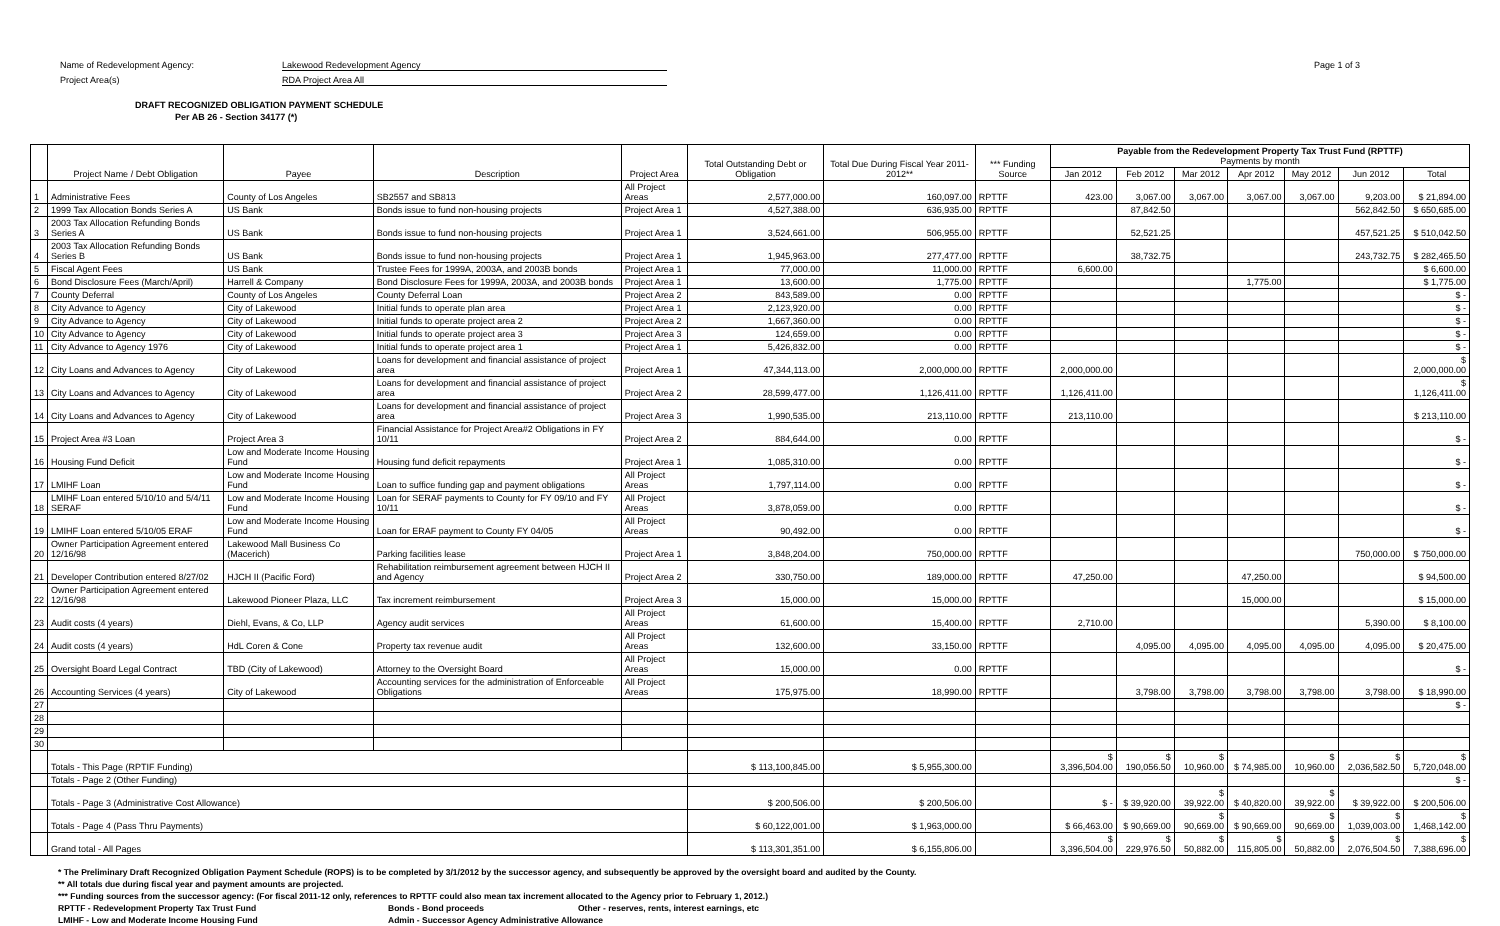Name of Redevelopment Agency: Lakewood Redevelopment Agency
Project Area(s) RDA Project Area All
Page 1 of 3
DRAFT RECOGNIZED OBLIGATION PAYMENT SCHEDULE
Per AB 26 - Section 34177 (*)
| | Project Name / Debt Obligation | Payee | Description | Project Area | Total Outstanding Debt or Obligation | Total Due During Fiscal Year 2011-2012** | *** Funding Source | Payable from the Redevelopment Property Tax Trust Fund (RPTTF) Payments by month | | | | | | |
| --- | --- | --- | --- | --- | --- | --- | --- | --- | --- | --- | --- | --- | --- | --- |
| | | | | | | | | Jan 2012 | Feb 2012 | Mar 2012 | Apr 2012 | May 2012 | Jun 2012 | Total |
| 1 | Administrative Fees | County of Los Angeles | SB2557 and SB813 | All Project Areas | 2,577,000.00 | 160,097.00 | RPTTF | 423.00 | 3,067.00 | 3,067.00 | 3,067.00 | 3,067.00 | 9,203.00 | $ 21,894.00 |
| 2 | 1999 Tax Allocation Bonds Series A | US Bank | Bonds issue to fund non-housing projects | Project Area 1 | 4,527,388.00 | 636,935.00 | RPTTF | | 87,842.50 | | | | 562,842.50 | $ 650,685.00 |
| 3 | 2003 Tax Allocation Refunding Bonds Series A | US Bank | Bonds issue to fund non-housing projects | Project Area 1 | 3,524,661.00 | 506,955.00 | RPTTF | | 52,521.25 | | | | 457,521.25 | $ 510,042.50 |
| 4 | 2003 Tax Allocation Refunding Bonds Series B | US Bank | Bonds issue to fund non-housing projects | Project Area 1 | 1,945,963.00 | 277,477.00 | RPTTF | | 38,732.75 | | | | 243,732.75 | $ 282,465.50 |
| 5 | Fiscal Agent Fees | US Bank | Trustee Fees for 1999A, 2003A, and 2003B bonds | Project Area 1 | 77,000.00 | 11,000.00 | RPTTF | 6,600.00 | | | | | | $ 6,600.00 |
| 6 | Bond Disclosure Fees (March/April) | Harrell & Company | Bond Disclosure Fees for 1999A, 2003A, and 2003B bonds | Project Area 1 | 13,600.00 | 1,775.00 | RPTTF | | | | 1,775.00 | | | $ 1,775.00 |
| 7 | County Deferral | County of Los Angeles | County Deferral Loan | Project Area 2 | 843,589.00 | 0.00 | RPTTF | | | | | | | $ - |
| 8 | City Advance to Agency | City of Lakewood | Initial funds to operate plan area | Project Area 1 | 2,123,920.00 | 0.00 | RPTTF | | | | | | | $ - |
| 9 | City Advance to Agency | City of Lakewood | Initial funds to operate project area 2 | Project Area 2 | 1,667,360.00 | 0.00 | RPTTF | | | | | | | $ - |
| 10 | City Advance to Agency | City of Lakewood | Initial funds to operate project area 3 | Project Area 3 | 124,659.00 | 0.00 | RPTTF | | | | | | | $ - |
| 11 | City Advance to Agency 1976 | City of Lakewood | Initial funds to operate project area 1 | Project Area 1 | 5,426,832.00 | 0.00 | RPTTF | | | | | | | $ - |
| 12 | City Loans and Advances to Agency | City of Lakewood | Loans for development and financial assistance of project area | Project Area 1 | 47,344,113.00 | 2,000,000.00 | RPTTF | 2,000,000.00 | | | | | | $ 2,000,000.00 |
| 13 | City Loans and Advances to Agency | City of Lakewood | Loans for development and financial assistance of project area | Project Area 2 | 28,599,477.00 | 1,126,411.00 | RPTTF | 1,126,411.00 | | | | | | $ 1,126,411.00 |
| 14 | City Loans and Advances to Agency | City of Lakewood | Loans for development and financial assistance of project area | Project Area 3 | 1,990,535.00 | 213,110.00 | RPTTF | 213,110.00 | | | | | | $ 213,110.00 |
| 15 | Project Area #3 Loan | Project Area 3 | Financial Assistance for Project Area#2 Obligations in FY 10/11 | Project Area 2 | 884,644.00 | 0.00 | RPTTF | | | | | | | $ - |
| 16 | Housing Fund Deficit | Low and Moderate Income Housing Fund | Housing fund deficit repayments | Project Area 1 | 1,085,310.00 | 0.00 | RPTTF | | | | | | | $ - |
| 17 | LMIHF Loan | Low and Moderate Income Housing Fund | Loan to suffice funding gap and payment obligations | All Project Areas | 1,797,114.00 | 0.00 | RPTTF | | | | | | | $ - |
| 18 | LMIHF Loan entered 5/10/10 and 5/4/11 SERAF | Low and Moderate Income Housing Fund | Loan for SERAF payments to County for FY 09/10 and FY 10/11 | All Project Areas | 3,878,059.00 | 0.00 | RPTTF | | | | | | | $ - |
| 19 | LMIHF Loan entered 5/10/05 ERAF | Low and Moderate Income Housing Fund | Loan for ERAF payment to County FY 04/05 | All Project Areas | 90,492.00 | 0.00 | RPTTF | | | | | | | $ - |
| 20 | Owner Participation Agreement entered 12/16/98 | Lakewood Mall Business Co (Macerich) | Parking facilities lease | Project Area 1 | 3,848,204.00 | 750,000.00 | RPTTF | | | | | | 750,000.00 | $ 750,000.00 |
| 21 | Developer Contribution entered 8/27/02 | HJCH II (Pacific Ford) | Rehabilitation reimbursement agreement between HJCH II and Agency | Project Area 2 | 330,750.00 | 189,000.00 | RPTTF | 47,250.00 | | | 47,250.00 | | | $ 94,500.00 |
| 22 | Owner Participation Agreement entered 12/16/98 | Lakewood Pioneer Plaza, LLC | Tax increment reimbursement | Project Area 3 | 15,000.00 | 15,000.00 | RPTTF | | | | 15,000.00 | | | $ 15,000.00 |
| 23 | Audit costs (4 years) | Diehl, Evans, & Co, LLP | Agency audit services | All Project Areas | 61,600.00 | 15,400.00 | RPTTF | 2,710.00 | | | | | 5,390.00 | $ 8,100.00 |
| 24 | Audit costs (4 years) | HdL Coren & Cone | Property tax revenue audit | All Project Areas | 132,600.00 | 33,150.00 | RPTTF | | 4,095.00 | 4,095.00 | 4,095.00 | 4,095.00 | 4,095.00 | $ 20,475.00 |
| 25 | Oversight Board Legal Contract | TBD (City of Lakewood) | Attorney to the Oversight Board | All Project Areas | 15,000.00 | 0.00 | RPTTF | | | | | | | $ - |
| 26 | Accounting Services (4 years) | City of Lakewood | Accounting services for the administration of Enforceable Obligations | All Project Areas | 175,975.00 | 18,990.00 | RPTTF | | 3,798.00 | 3,798.00 | 3,798.00 | 3,798.00 | 3,798.00 | $ 18,990.00 |
| 27 | | | | | | | | | | | | | | $ - |
| 28 | | | | | | | | | | | | | | |
| 29 | | | | | | | | | | | | | | |
| 30 | | | | | | | | | | | | | | |
| | Totals - This Page (RPTIF Funding) | | | | $ 113,100,845.00 | $ 5,955,300.00 | | $ 3,396,504.00 | $ 190,056.50 | $ 10,960.00 | $ 74,985.00 | $ 10,960.00 | $ 2,036,582.50 | $ 5,720,048.00 |
| | Totals - Page 2 (Other Funding) | | | | | | | | | | | | | $ - |
| | Totals - Page 3 (Administrative Cost Allowance) | | | | $ 200,506.00 | $ 200,506.00 | | $ - | $ 39,920.00 | $ 39,922.00 | $ 40,820.00 | $ 39,922.00 | $ 39,922.00 | $ 200,506.00 |
| | Totals - Page 4 (Pass Thru Payments) | | | | $ 60,122,001.00 | $ 1,963,000.00 | | $ 66,463.00 | $ 90,669.00 | $ 90,669.00 | $ 90,669.00 | $ 90,669.00 | $ 1,039,003.00 | $ 1,468,142.00 |
| | Grand total - All Pages | | | | $ 113,301,351.00 | $ 6,155,806.00 | | $ 3,396,504.00 | $ 229,976.50 | $ 50,882.00 | $ 115,805.00 | $ 50,882.00 | $ 2,076,504.50 | $ 7,388,696.00 |
* The Preliminary Draft Recognized Obligation Payment Schedule (ROPS) is to be completed by 3/1/2012 by the successor agency, and subsequently be approved by the oversight board and audited by the County.
** All totals due during fiscal year and payment amounts are projected.
*** Funding sources from the successor agency: (For fiscal 2011-12 only, references to RPTTF could also mean tax increment allocated to the Agency prior to February 1, 2012.)
RPTTF - Redevelopment Property Tax Trust Fund Bonds - Bond proceeds Other - reserves, rents, interest earnings, etc
LMIHF - Low and Moderate Income Housing Fund Admin - Successor Agency Administrative Allowance